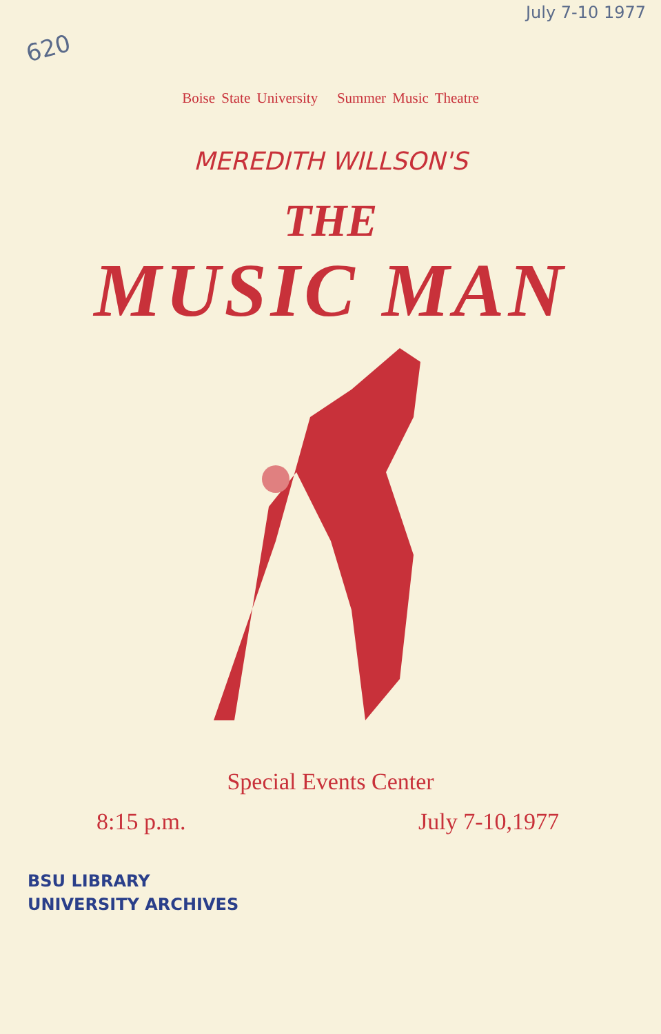620
July 7-10 1977
Boise State University Summer Music Theatre
MEREDITH WILLSON'S
THE
MUSIC MAN
Special Events Center
8:15 p.m. July 7-10,1977
BSU LIBRARY
UNIVERSITY ARCHIVES